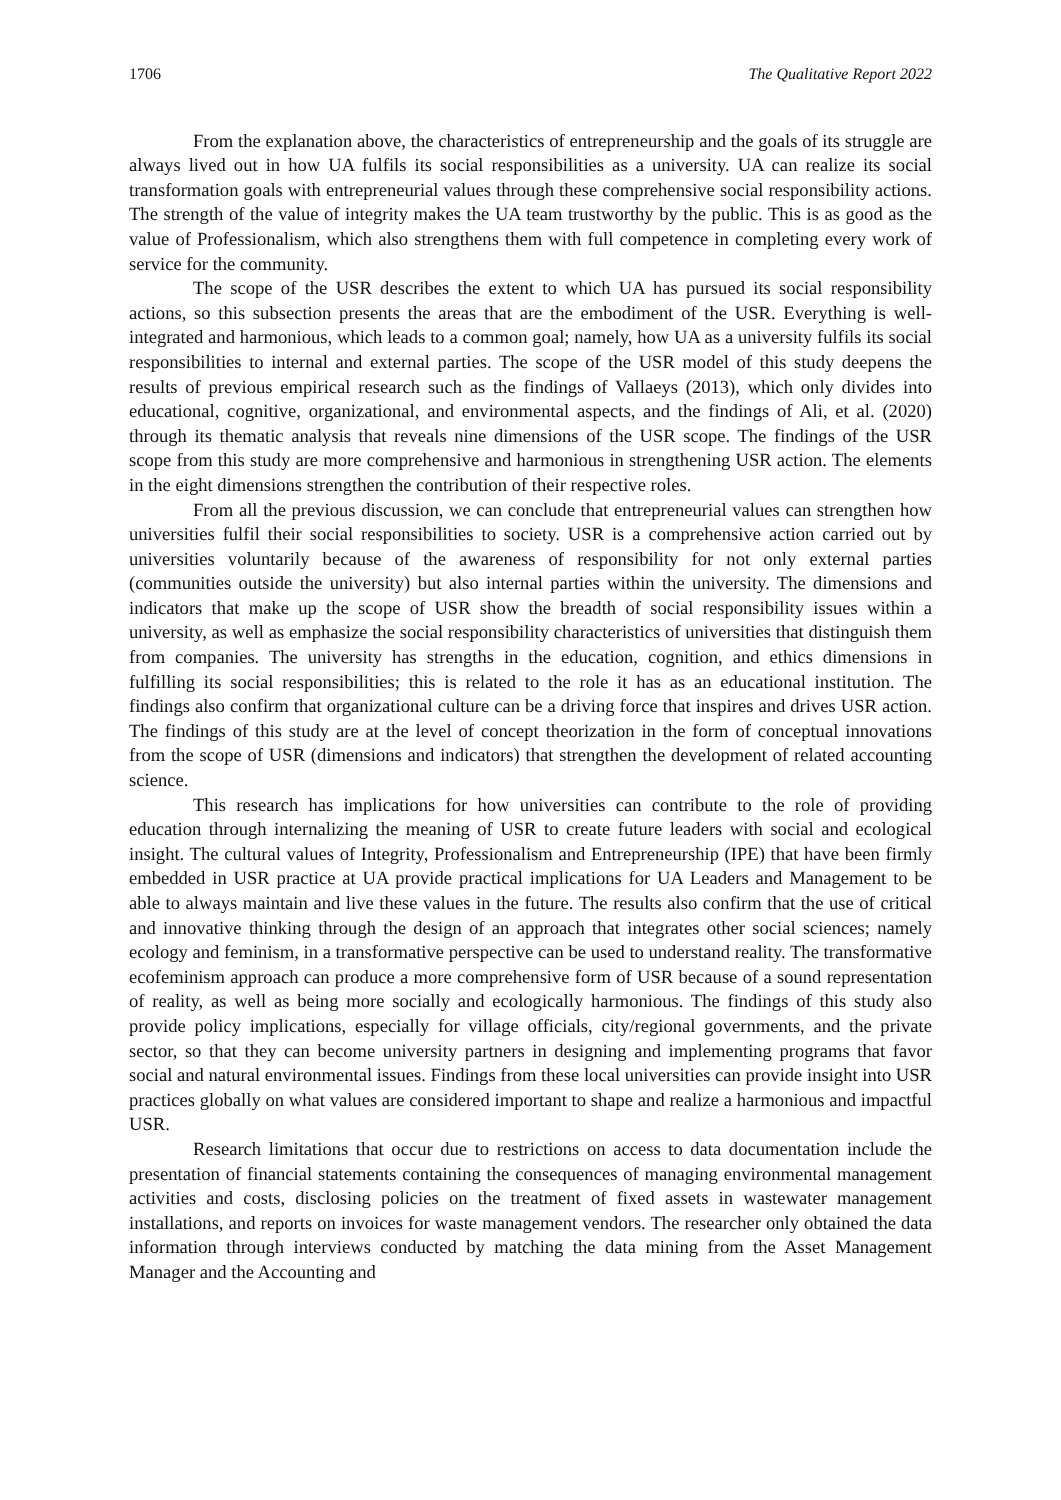1706 The Qualitative Report 2022
From the explanation above, the characteristics of entrepreneurship and the goals of its struggle are always lived out in how UA fulfils its social responsibilities as a university. UA can realize its social transformation goals with entrepreneurial values through these comprehensive social responsibility actions. The strength of the value of integrity makes the UA team trustworthy by the public. This is as good as the value of Professionalism, which also strengthens them with full competence in completing every work of service for the community.
The scope of the USR describes the extent to which UA has pursued its social responsibility actions, so this subsection presents the areas that are the embodiment of the USR. Everything is well-integrated and harmonious, which leads to a common goal; namely, how UA as a university fulfils its social responsibilities to internal and external parties. The scope of the USR model of this study deepens the results of previous empirical research such as the findings of Vallaeys (2013), which only divides into educational, cognitive, organizational, and environmental aspects, and the findings of Ali, et al. (2020) through its thematic analysis that reveals nine dimensions of the USR scope. The findings of the USR scope from this study are more comprehensive and harmonious in strengthening USR action. The elements in the eight dimensions strengthen the contribution of their respective roles.
From all the previous discussion, we can conclude that entrepreneurial values can strengthen how universities fulfil their social responsibilities to society. USR is a comprehensive action carried out by universities voluntarily because of the awareness of responsibility for not only external parties (communities outside the university) but also internal parties within the university. The dimensions and indicators that make up the scope of USR show the breadth of social responsibility issues within a university, as well as emphasize the social responsibility characteristics of universities that distinguish them from companies. The university has strengths in the education, cognition, and ethics dimensions in fulfilling its social responsibilities; this is related to the role it has as an educational institution. The findings also confirm that organizational culture can be a driving force that inspires and drives USR action. The findings of this study are at the level of concept theorization in the form of conceptual innovations from the scope of USR (dimensions and indicators) that strengthen the development of related accounting science.
This research has implications for how universities can contribute to the role of providing education through internalizing the meaning of USR to create future leaders with social and ecological insight. The cultural values of Integrity, Professionalism and Entrepreneurship (IPE) that have been firmly embedded in USR practice at UA provide practical implications for UA Leaders and Management to be able to always maintain and live these values in the future. The results also confirm that the use of critical and innovative thinking through the design of an approach that integrates other social sciences; namely ecology and feminism, in a transformative perspective can be used to understand reality. The transformative ecofeminism approach can produce a more comprehensive form of USR because of a sound representation of reality, as well as being more socially and ecologically harmonious. The findings of this study also provide policy implications, especially for village officials, city/regional governments, and the private sector, so that they can become university partners in designing and implementing programs that favor social and natural environmental issues. Findings from these local universities can provide insight into USR practices globally on what values are considered important to shape and realize a harmonious and impactful USR.
Research limitations that occur due to restrictions on access to data documentation include the presentation of financial statements containing the consequences of managing environmental management activities and costs, disclosing policies on the treatment of fixed assets in wastewater management installations, and reports on invoices for waste management vendors. The researcher only obtained the data information through interviews conducted by matching the data mining from the Asset Management Manager and the Accounting and